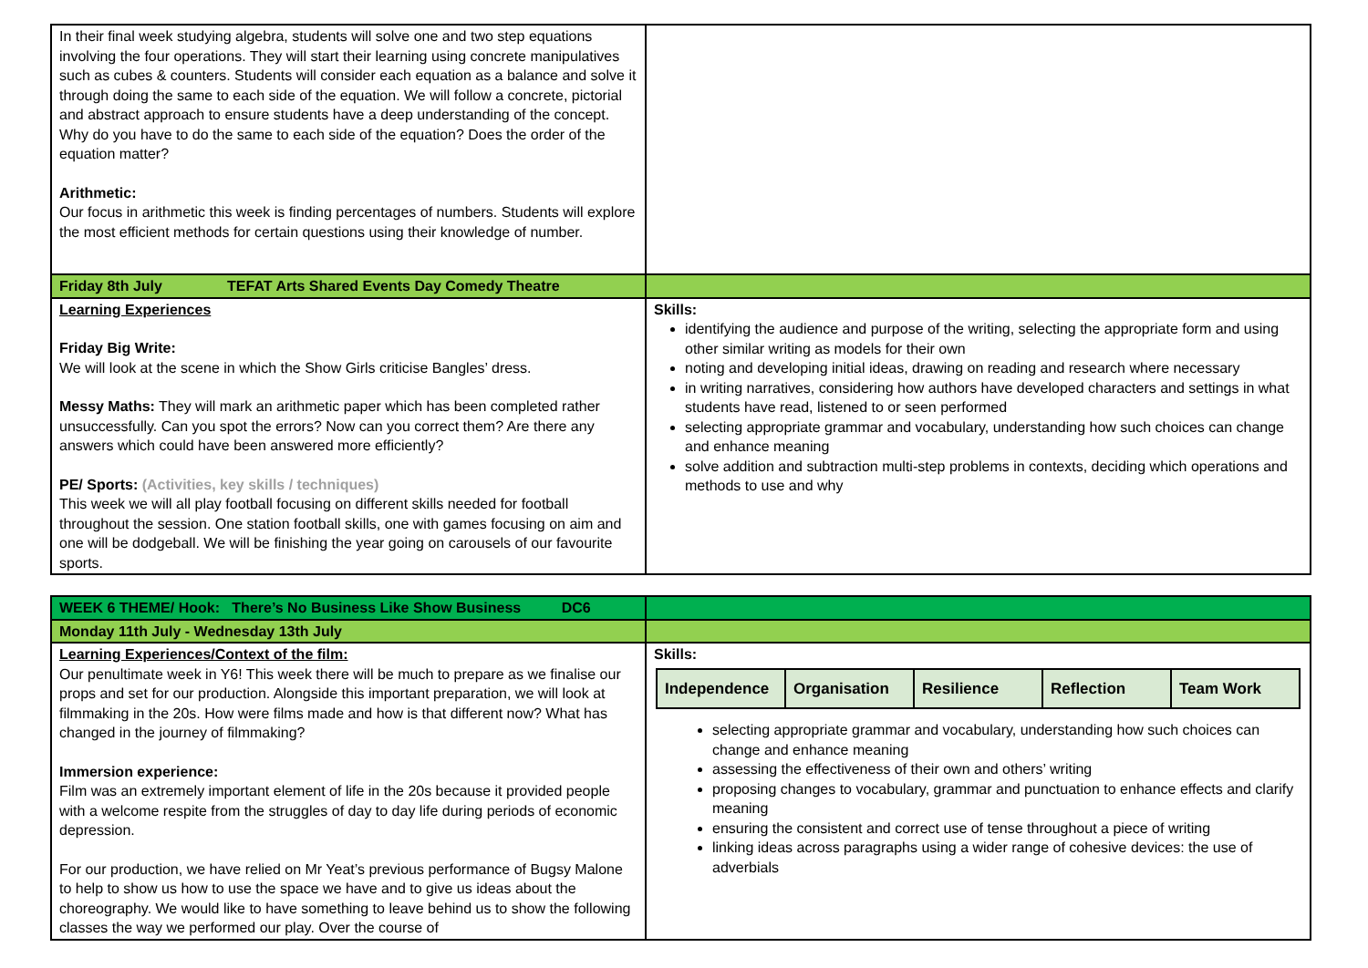| In their final week studying algebra, students will solve one and two step equations involving the four operations. They will start their learning using concrete manipulatives such as cubes & counters. Students will consider each equation as a balance and solve it through doing the same to each side of the equation. We will follow a concrete, pictorial and abstract approach to ensure students have a deep understanding of the concept. Why do you have to do the same to each side of the equation? Does the order of the equation matter? Arithmetic: Our focus in arithmetic this week is finding percentages of numbers. Students will explore the most efficient methods for certain questions using their knowledge of number. | |
| Friday 8th July TEFAT Arts Shared Events Day Comedy Theatre | |
| Learning Experiences Friday Big Write: We will look at the scene in which the Show Girls criticise Bangles’ dress. Messy Maths: They will mark an arithmetic paper which has been completed rather unsuccessfully. Can you spot the errors? Now can you correct them? Are there any answers which could have been answered more efficiently? PE/ Sports: (Activities, key skills / techniques) This week we will all play football focusing on different skills needed for football throughout the session. One station football skills, one with games focusing on aim and one will be dodgeball. We will be finishing the year going on carousels of our favourite sports. | Skills: identifying the audience and purpose of the writing, selecting the appropriate form and using other similar writing as models for their own noting and developing initial ideas, drawing on reading and research where necessary in writing narratives, considering how authors have developed characters and settings in what students have read, listened to or seen performed selecting appropriate grammar and vocabulary, understanding how such choices can change and enhance meaning solve addition and subtraction multi-step problems in contexts, deciding which operations and methods to use and why |
| WEEK 6 THEME/ Hook: There’s No Business Like Show Business DC6 | |
| Monday 11th July - Wednesday 13th July | |
| Learning Experiences/Context of the film: Our penultimate week in Y6! This week there will be much to prepare as we finalise our props and set for our production. Alongside this important preparation, we will look at filmmaking in the 20s. How were films made and how is that different now? What has changed in the journey of filmmaking? Immersion experience: Film was an extremely important element of life in the 20s because it provided people with a welcome respite from the struggles of day to day life during periods of economic depression. For our production, we have relied on Mr Yeat’s previous performance of Bugsy Malone to help to show us how to use the space we have and to give us ideas about the choreography. We would like to have something to leave behind us to show the following classes the way we performed our play. Over the course of | Skills: / Independence / Organisation / Resilience / Reflection / Team Work / selecting appropriate grammar and vocabulary, understanding how such choices can change and enhance meaning assessing the effectiveness of their own and others’ writing proposing changes to vocabulary, grammar and punctuation to enhance effects and clarify meaning ensuring the consistent and correct use of tense throughout a piece of writing linking ideas across paragraphs using a wider range of cohesive devices: the use of adverbials |